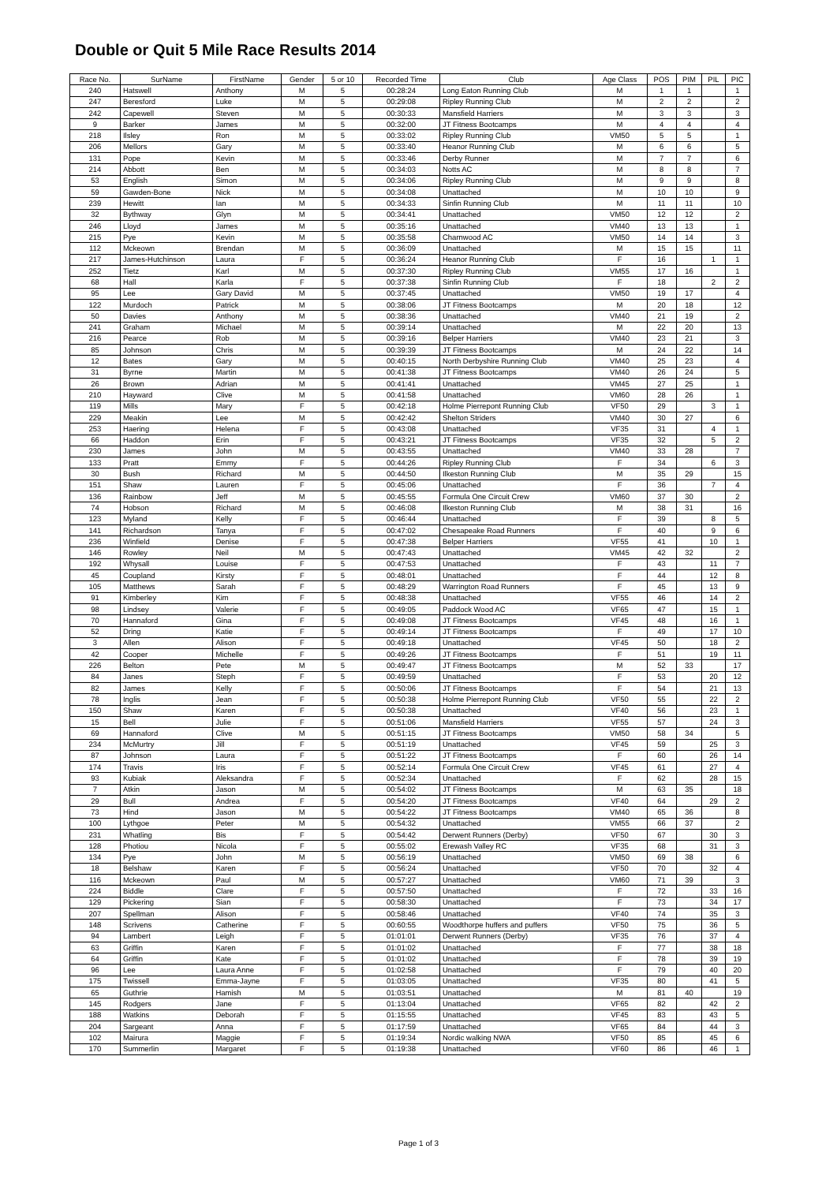Double or Quit 5 Mile Race Results 2014
| Race No. | SurName | FirstName | Gender | 5 or 10 | Recorded Time | Club | Age Class | POS | PIM | PIL | PIC |
| --- | --- | --- | --- | --- | --- | --- | --- | --- | --- | --- | --- |
| 240 | Hatswell | Anthony | M | 5 | 00:28:24 | Long Eaton Running Club | M | 1 | 1 | | 1 |
| 247 | Beresford | Luke | M | 5 | 00:29:08 | Ripley Running Club | M | 2 | 2 | | 2 |
| 242 | Capewell | Steven | M | 5 | 00:30:33 | Mansfield Harriers | M | 3 | 3 | | 3 |
| 9 | Barker | James | M | 5 | 00:32:00 | JT Fitness Bootcamps | M | 4 | 4 | | 4 |
| 218 | Ilsley | Ron | M | 5 | 00:33:02 | Ripley Running Club | VM50 | 5 | 5 | | 1 |
| 206 | Mellors | Gary | M | 5 | 00:33:40 | Heanor Running Club | M | 6 | 6 | | 5 |
| 131 | Pope | Kevin | M | 5 | 00:33:46 | Derby Runner | M | 7 | 7 | | 6 |
| 214 | Abbott | Ben | M | 5 | 00:34:03 | Notts AC | M | 8 | 8 | | 7 |
| 53 | English | Simon | M | 5 | 00:34:06 | Ripley Running Club | M | 9 | 9 | | 8 |
| 59 | Gawden-Bone | Nick | M | 5 | 00:34:08 | Unattached | M | 10 | 10 | | 9 |
| 239 | Hewitt | Ian | M | 5 | 00:34:33 | Sinfin Running Club | M | 11 | 11 | | 10 |
| 32 | Bythway | Glyn | M | 5 | 00:34:41 | Unattached | VM50 | 12 | 12 | | 2 |
| 246 | Lloyd | James | M | 5 | 00:35:16 | Unattached | VM40 | 13 | 13 | | 1 |
| 215 | Pye | Kevin | M | 5 | 00:35:58 | Charnwood AC | VM50 | 14 | 14 | | 3 |
| 112 | Mckeown | Brendan | M | 5 | 00:36:09 | Unattached | M | 15 | 15 | | 11 |
| 217 | James-Hutchinson | Laura | F | 5 | 00:36:24 | Heanor Running Club | F | 16 | | 1 | 1 |
| 252 | Tietz | Karl | M | 5 | 00:37:30 | Ripley Running Club | VM55 | 17 | 16 | | 1 |
| 68 | Hall | Karla | F | 5 | 00:37:38 | Sinfin Running Club | F | 18 | | 2 | 2 |
| 95 | Lee | Gary David | M | 5 | 00:37:45 | Unattached | VM50 | 19 | 17 | | 4 |
| 122 | Murdoch | Patrick | M | 5 | 00:38:06 | JT Fitness Bootcamps | M | 20 | 18 | | 12 |
| 50 | Davies | Anthony | M | 5 | 00:38:36 | Unattached | VM40 | 21 | 19 | | 2 |
| 241 | Graham | Michael | M | 5 | 00:39:14 | Unattached | M | 22 | 20 | | 13 |
| 216 | Pearce | Rob | M | 5 | 00:39:16 | Belper Harriers | VM40 | 23 | 21 | | 3 |
| 85 | Johnson | Chris | M | 5 | 00:39:39 | JT Fitness Bootcamps | M | 24 | 22 | | 14 |
| 12 | Bates | Gary | M | 5 | 00:40:15 | North Derbyshire Running Club | VM40 | 25 | 23 | | 4 |
| 31 | Byrne | Martin | M | 5 | 00:41:38 | JT Fitness Bootcamps | VM40 | 26 | 24 | | 5 |
| 26 | Brown | Adrian | M | 5 | 00:41:41 | Unattached | VM45 | 27 | 25 | | 1 |
| 210 | Hayward | Clive | M | 5 | 00:41:58 | Unattached | VM60 | 28 | 26 | | 1 |
| 119 | Mills | Mary | F | 5 | 00:42:18 | Holme Pierrepont Running Club | VF50 | 29 | | 3 | 1 |
| 229 | Meakin | Lee | M | 5 | 00:42:42 | Shelton Striders | VM40 | 30 | 27 | | 6 |
| 253 | Haering | Helena | F | 5 | 00:43:08 | Unattached | VF35 | 31 | | 4 | 1 |
| 66 | Haddon | Erin | F | 5 | 00:43:21 | JT Fitness Bootcamps | VF35 | 32 | | 5 | 2 |
| 230 | James | John | M | 5 | 00:43:55 | Unattached | VM40 | 33 | 28 | | 7 |
| 133 | Pratt | Emmy | F | 5 | 00:44:26 | Ripley Running Club | F | 34 | | 6 | 3 |
| 30 | Bush | Richard | M | 5 | 00:44:50 | Ilkeston Running Club | M | 35 | 29 | | 15 |
| 151 | Shaw | Lauren | F | 5 | 00:45:06 | Unattached | F | 36 | | 7 | 4 |
| 136 | Rainbow | Jeff | M | 5 | 00:45:55 | Formula One Circuit Crew | VM60 | 37 | 30 | | 2 |
| 74 | Hobson | Richard | M | 5 | 00:46:08 | Ilkeston Running Club | M | 38 | 31 | | 16 |
| 123 | Myland | Kelly | F | 5 | 00:46:44 | Unattached | F | 39 | | 8 | 5 |
| 141 | Richardson | Tanya | F | 5 | 00:47:02 | Chesapeake Road Runners | F | 40 | | 9 | 6 |
| 236 | Winfield | Denise | F | 5 | 00:47:38 | Belper Harriers | VF55 | 41 | | 10 | 1 |
| 146 | Rowley | Neil | M | 5 | 00:47:43 | Unattached | VM45 | 42 | 32 | | 2 |
| 192 | Whysall | Louise | F | 5 | 00:47:53 | Unattached | F | 43 | | 11 | 7 |
| 45 | Coupland | Kirsty | F | 5 | 00:48:01 | Unattached | F | 44 | | 12 | 8 |
| 105 | Matthews | Sarah | F | 5 | 00:48:29 | Warrington Road Runners | F | 45 | | 13 | 9 |
| 91 | Kimberley | Kim | F | 5 | 00:48:38 | Unattached | VF55 | 46 | | 14 | 2 |
| 98 | Lindsey | Valerie | F | 5 | 00:49:05 | Paddock Wood AC | VF65 | 47 | | 15 | 1 |
| 70 | Hannaford | Gina | F | 5 | 00:49:08 | JT Fitness Bootcamps | VF45 | 48 | | 16 | 1 |
| 52 | Dring | Katie | F | 5 | 00:49:14 | JT Fitness Bootcamps | F | 49 | | 17 | 10 |
| 3 | Allen | Alison | F | 5 | 00:49:18 | Unattached | VF45 | 50 | | 18 | 2 |
| 42 | Cooper | Michelle | F | 5 | 00:49:26 | JT Fitness Bootcamps | F | 51 | | 19 | 11 |
| 226 | Belton | Pete | M | 5 | 00:49:47 | JT Fitness Bootcamps | M | 52 | 33 | | 17 |
| 84 | Janes | Steph | F | 5 | 00:49:59 | Unattached | F | 53 | | 20 | 12 |
| 82 | James | Kelly | F | 5 | 00:50:06 | JT Fitness Bootcamps | F | 54 | | 21 | 13 |
| 78 | Inglis | Jean | F | 5 | 00:50:38 | Holme Pierrepont Running Club | VF50 | 55 | | 22 | 2 |
| 150 | Shaw | Karen | F | 5 | 00:50:38 | Unattached | VF40 | 56 | | 23 | 1 |
| 15 | Bell | Julie | F | 5 | 00:51:06 | Mansfield Harriers | VF55 | 57 | | 24 | 3 |
| 69 | Hannaford | Clive | M | 5 | 00:51:15 | JT Fitness Bootcamps | VM50 | 58 | 34 | | 5 |
| 234 | McMurtry | Jill | F | 5 | 00:51:19 | Unattached | VF45 | 59 | | 25 | 3 |
| 87 | Johnson | Laura | F | 5 | 00:51:22 | JT Fitness Bootcamps | F | 60 | | 26 | 14 |
| 174 | Travis | Iris | F | 5 | 00:52:14 | Formula One Circuit Crew | VF45 | 61 | | 27 | 4 |
| 93 | Kubiak | Aleksandra | F | 5 | 00:52:34 | Unattached | F | 62 | | 28 | 15 |
| 7 | Atkin | Jason | M | 5 | 00:54:02 | JT Fitness Bootcamps | M | 63 | 35 | | 18 |
| 29 | Bull | Andrea | F | 5 | 00:54:20 | JT Fitness Bootcamps | VF40 | 64 | | 29 | 2 |
| 73 | Hind | Jason | M | 5 | 00:54:22 | JT Fitness Bootcamps | VM40 | 65 | 36 | | 8 |
| 100 | Lythgoe | Peter | M | 5 | 00:54:32 | Unattached | VM55 | 66 | 37 | | 2 |
| 231 | Whatling | Bis | F | 5 | 00:54:42 | Derwent Runners (Derby) | VF50 | 67 | | 30 | 3 |
| 128 | Photiou | Nicola | F | 5 | 00:55:02 | Erewash Valley RC | VF35 | 68 | | 31 | 3 |
| 134 | Pye | John | M | 5 | 00:56:19 | Unattached | VM50 | 69 | 38 | | 6 |
| 18 | Belshaw | Karen | F | 5 | 00:56:24 | Unattached | VF50 | 70 | | 32 | 4 |
| 116 | Mckeown | Paul | M | 5 | 00:57:27 | Unattached | VM60 | 71 | 39 | | 3 |
| 224 | Biddle | Clare | F | 5 | 00:57:50 | Unattached | F | 72 | | 33 | 16 |
| 129 | Pickering | Sian | F | 5 | 00:58:30 | Unattached | F | 73 | | 34 | 17 |
| 207 | Spellman | Alison | F | 5 | 00:58:46 | Unattached | VF40 | 74 | | 35 | 3 |
| 148 | Scrivens | Catherine | F | 5 | 00:60:55 | Woodthorpe huffers and puffers | VF50 | 75 | | 36 | 5 |
| 94 | Lambert | Leigh | F | 5 | 01:01:01 | Derwent Runners (Derby) | VF35 | 76 | | 37 | 4 |
| 63 | Griffin | Karen | F | 5 | 01:01:02 | Unattached | F | 77 | | 38 | 18 |
| 64 | Griffin | Kate | F | 5 | 01:01:02 | Unattached | F | 78 | | 39 | 19 |
| 96 | Lee | Laura Anne | F | 5 | 01:02:58 | Unattached | F | 79 | | 40 | 20 |
| 175 | Twissell | Emma-Jayne | F | 5 | 01:03:05 | Unattached | VF35 | 80 | | 41 | 5 |
| 65 | Guthrie | Hamish | M | 5 | 01:03:51 | Unattached | M | 81 | 40 | | 19 |
| 145 | Rodgers | Jane | F | 5 | 01:13:04 | Unattached | VF65 | 82 | | 42 | 2 |
| 188 | Watkins | Deborah | F | 5 | 01:15:55 | Unattached | VF45 | 83 | | 43 | 5 |
| 204 | Sargeant | Anna | F | 5 | 01:17:59 | Unattached | VF65 | 84 | | 44 | 3 |
| 102 | Mairura | Maggie | F | 5 | 01:19:34 | Nordic walking NWA | VF50 | 85 | | 45 | 6 |
| 170 | Summerlin | Margaret | F | 5 | 01:19:38 | Unattached | VF60 | 86 | | 46 | 1 |
Page 1 of 3